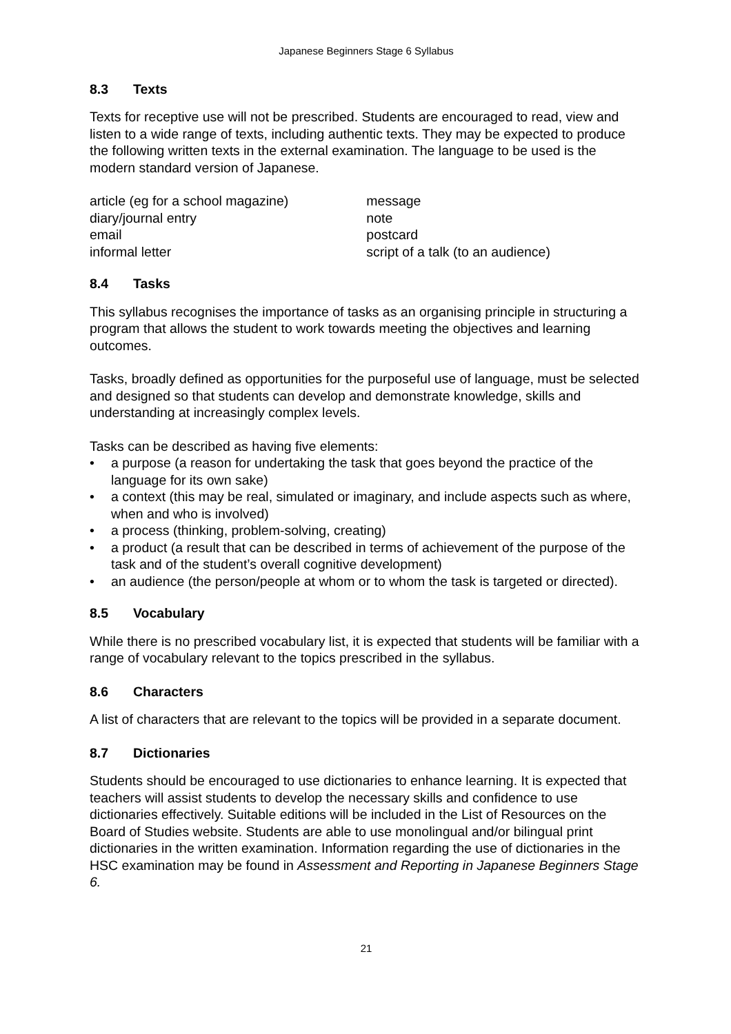Japanese Beginners Stage 6 Syllabus
8.3 Texts
Texts for receptive use will not be prescribed. Students are encouraged to read, view and listen to a wide range of texts, including authentic texts. They may be expected to produce the following written texts in the external examination. The language to be used is the modern standard version of Japanese.
| article (eg for a school magazine) | message |
| diary/journal entry | note |
| email | postcard |
| informal letter | script of a talk (to an audience) |
8.4 Tasks
This syllabus recognises the importance of tasks as an organising principle in structuring a program that allows the student to work towards meeting the objectives and learning outcomes.
Tasks, broadly defined as opportunities for the purposeful use of language, must be selected and designed so that students can develop and demonstrate knowledge, skills and understanding at increasingly complex levels.
Tasks can be described as having five elements:
• a purpose (a reason for undertaking the task that goes beyond the practice of the language for its own sake)
• a context (this may be real, simulated or imaginary, and include aspects such as where, when and who is involved)
• a process (thinking, problem-solving, creating)
• a product (a result that can be described in terms of achievement of the purpose of the task and of the student’s overall cognitive development)
• an audience (the person/people at whom or to whom the task is targeted or directed).
8.5 Vocabulary
While there is no prescribed vocabulary list, it is expected that students will be familiar with a range of vocabulary relevant to the topics prescribed in the syllabus.
8.6 Characters
A list of characters that are relevant to the topics will be provided in a separate document.
8.7 Dictionaries
Students should be encouraged to use dictionaries to enhance learning. It is expected that teachers will assist students to develop the necessary skills and confidence to use dictionaries effectively. Suitable editions will be included in the List of Resources on the Board of Studies website. Students are able to use monolingual and/or bilingual print dictionaries in the written examination. Information regarding the use of dictionaries in the HSC examination may be found in Assessment and Reporting in Japanese Beginners Stage 6.
21